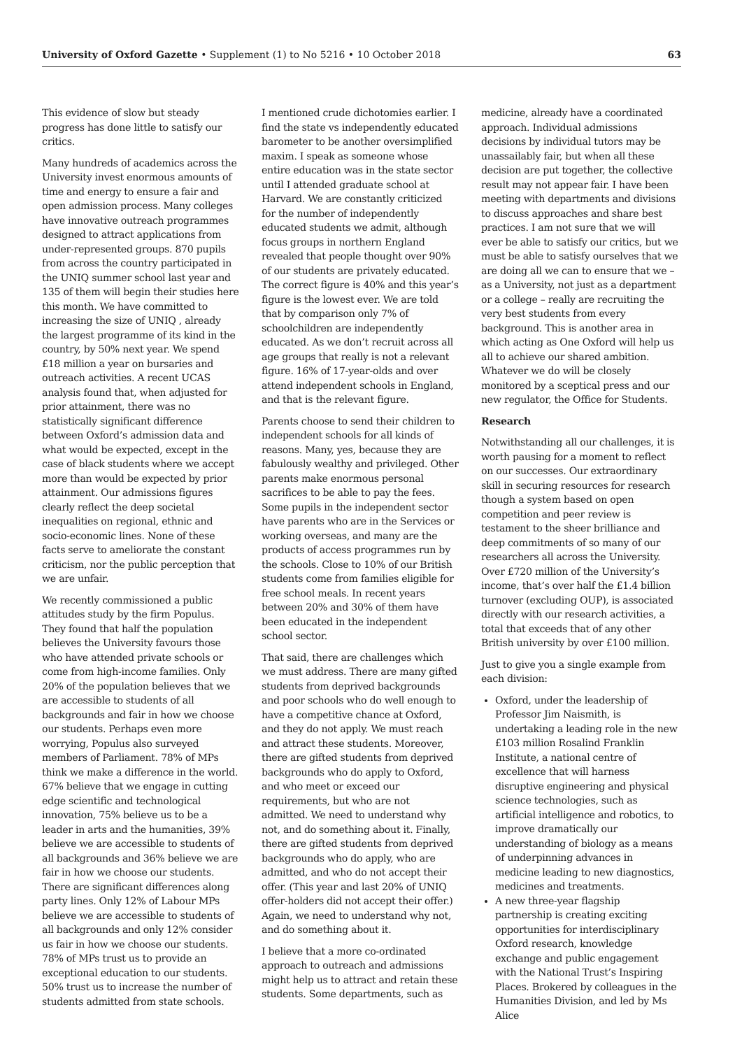University of Oxford Gazette • Supplement (1) to No 5216 • 10 October 2018 63
This evidence of slow but steady progress has done little to satisfy our critics.
Many hundreds of academics across the University invest enormous amounts of time and energy to ensure a fair and open admission process. Many colleges have innovative outreach programmes designed to attract applications from under-represented groups. 870 pupils from across the country participated in the UNIQ summer school last year and 135 of them will begin their studies here this month. We have committed to increasing the size of UNIQ , already the largest programme of its kind in the country, by 50% next year. We spend £18 million a year on bursaries and outreach activities. A recent UCAS analysis found that, when adjusted for prior attainment, there was no statistically significant difference between Oxford’s admission data and what would be expected, except in the case of black students where we accept more than would be expected by prior attainment. Our admissions figures clearly reflect the deep societal inequalities on regional, ethnic and socio-economic lines. None of these facts serve to ameliorate the constant criticism, nor the public perception that we are unfair.
We recently commissioned a public attitudes study by the firm Populus. They found that half the population believes the University favours those who have attended private schools or come from high-income families. Only 20% of the population believes that we are accessible to students of all backgrounds and fair in how we choose our students. Perhaps even more worrying, Populus also surveyed members of Parliament. 78% of MPs think we make a difference in the world. 67% believe that we engage in cutting edge scientific and technological innovation, 75% believe us to be a leader in arts and the humanities, 39% believe we are accessible to students of all backgrounds and 36% believe we are fair in how we choose our students. There are significant differences along party lines. Only 12% of Labour MPs believe we are accessible to students of all backgrounds and only 12% consider us fair in how we choose our students. 78% of MPs trust us to provide an exceptional education to our students. 50% trust us to increase the number of students admitted from state schools.
I mentioned crude dichotomies earlier. I find the state vs independently educated barometer to be another oversimplified maxim. I speak as someone whose entire education was in the state sector until I attended graduate school at Harvard. We are constantly criticized for the number of independently educated students we admit, although focus groups in northern England revealed that people thought over 90% of our students are privately educated. The correct figure is 40% and this year’s figure is the lowest ever. We are told that by comparison only 7% of schoolchildren are independently educated. As we don’t recruit across all age groups that really is not a relevant figure. 16% of 17-year-olds and over attend independent schools in England, and that is the relevant figure.
Parents choose to send their children to independent schools for all kinds of reasons. Many, yes, because they are fabulously wealthy and privileged. Other parents make enormous personal sacrifices to be able to pay the fees. Some pupils in the independent sector have parents who are in the Services or working overseas, and many are the products of access programmes run by the schools. Close to 10% of our British students come from families eligible for free school meals. In recent years between 20% and 30% of them have been educated in the independent school sector.
That said, there are challenges which we must address. There are many gifted students from deprived backgrounds and poor schools who do well enough to have a competitive chance at Oxford, and they do not apply. We must reach and attract these students. Moreover, there are gifted students from deprived backgrounds who do apply to Oxford, and who meet or exceed our requirements, but who are not admitted. We need to understand why not, and do something about it. Finally, there are gifted students from deprived backgrounds who do apply, who are admitted, and who do not accept their offer. (This year and last 20% of UNIQ offer-holders did not accept their offer.) Again, we need to understand why not, and do something about it.
I believe that a more co-ordinated approach to outreach and admissions might help us to attract and retain these students. Some departments, such as
medicine, already have a coordinated approach. Individual admissions decisions by individual tutors may be unassailably fair, but when all these decision are put together, the collective result may not appear fair. I have been meeting with departments and divisions to discuss approaches and share best practices. I am not sure that we will ever be able to satisfy our critics, but we must be able to satisfy ourselves that we are doing all we can to ensure that we – as a University, not just as a department or a college – really are recruiting the very best students from every background. This is another area in which acting as One Oxford will help us all to achieve our shared ambition. Whatever we do will be closely monitored by a sceptical press and our new regulator, the Office for Students.
Research
Notwithstanding all our challenges, it is worth pausing for a moment to reflect on our successes. Our extraordinary skill in securing resources for research though a system based on open competition and peer review is testament to the sheer brilliance and deep commitments of so many of our researchers all across the University. Over £720 million of the University’s income, that’s over half the £1.4 billion turnover (excluding OUP), is associated directly with our research activities, a total that exceeds that of any other British university by over £100 million.
Just to give you a single example from each division:
Oxford, under the leadership of Professor Jim Naismith, is undertaking a leading role in the new £103 million Rosalind Franklin Institute, a national centre of excellence that will harness disruptive engineering and physical science technologies, such as artificial intelligence and robotics, to improve dramatically our understanding of biology as a means of underpinning advances in medicine leading to new diagnostics, medicines and treatments.
A new three-year flagship partnership is creating exciting opportunities for interdisciplinary Oxford research, knowledge exchange and public engagement with the National Trust’s Inspiring Places. Brokered by colleagues in the Humanities Division, and led by Ms Alice